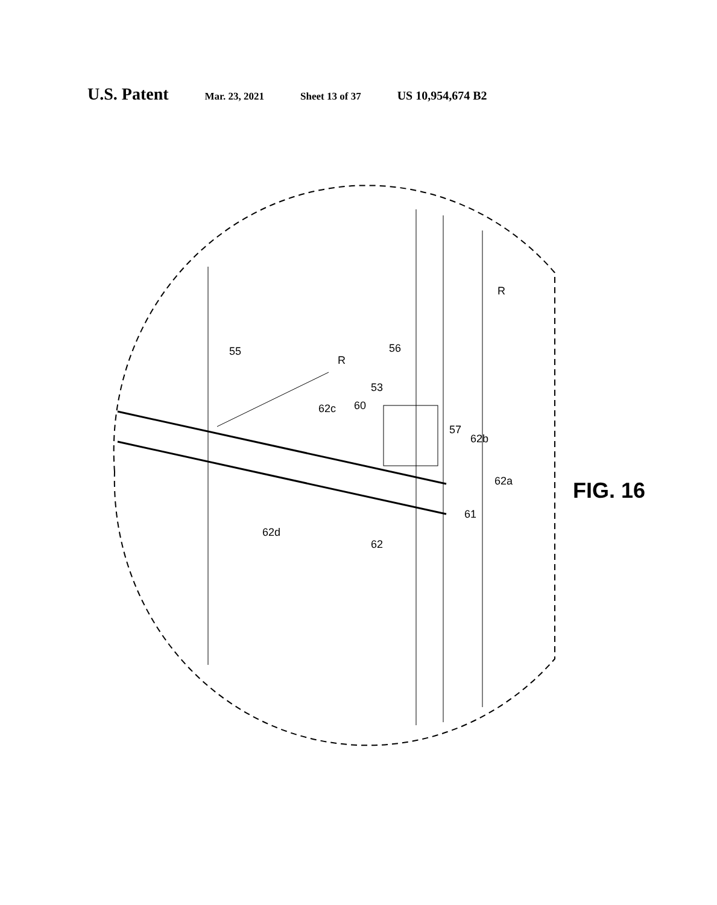U.S. Patent Mar. 23, 2021 Sheet 13 of 37 US 10,954,674 B2
55
R
56
53
60
62c
57
62b
62a
61
62d
62
R
FIG. 16